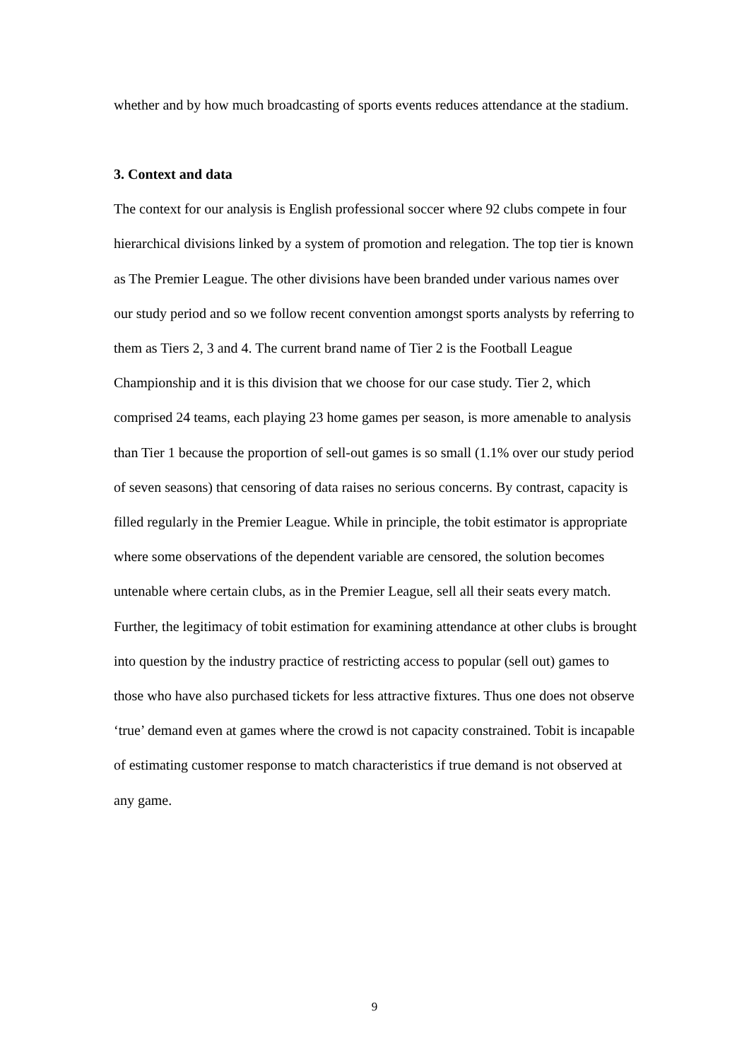whether and by how much broadcasting of sports events reduces attendance at the stadium.
3. Context and data
The context for our analysis is English professional soccer where 92 clubs compete in four hierarchical divisions linked by a system of promotion and relegation. The top tier is known as The Premier League. The other divisions have been branded under various names over our study period and so we follow recent convention amongst sports analysts by referring to them as Tiers 2, 3 and 4. The current brand name of Tier 2 is the Football League Championship and it is this division that we choose for our case study. Tier 2, which comprised 24 teams, each playing 23 home games per season, is more amenable to analysis than Tier 1 because the proportion of sell-out games is so small (1.1% over our study period of seven seasons) that censoring of data raises no serious concerns. By contrast, capacity is filled regularly in the Premier League. While in principle, the tobit estimator is appropriate where some observations of the dependent variable are censored, the solution becomes untenable where certain clubs, as in the Premier League, sell all their seats every match. Further, the legitimacy of tobit estimation for examining attendance at other clubs is brought into question by the industry practice of restricting access to popular (sell out) games to those who have also purchased tickets for less attractive fixtures. Thus one does not observe ‘true’ demand even at games where the crowd is not capacity constrained. Tobit is incapable of estimating customer response to match characteristics if true demand is not observed at any game.
9